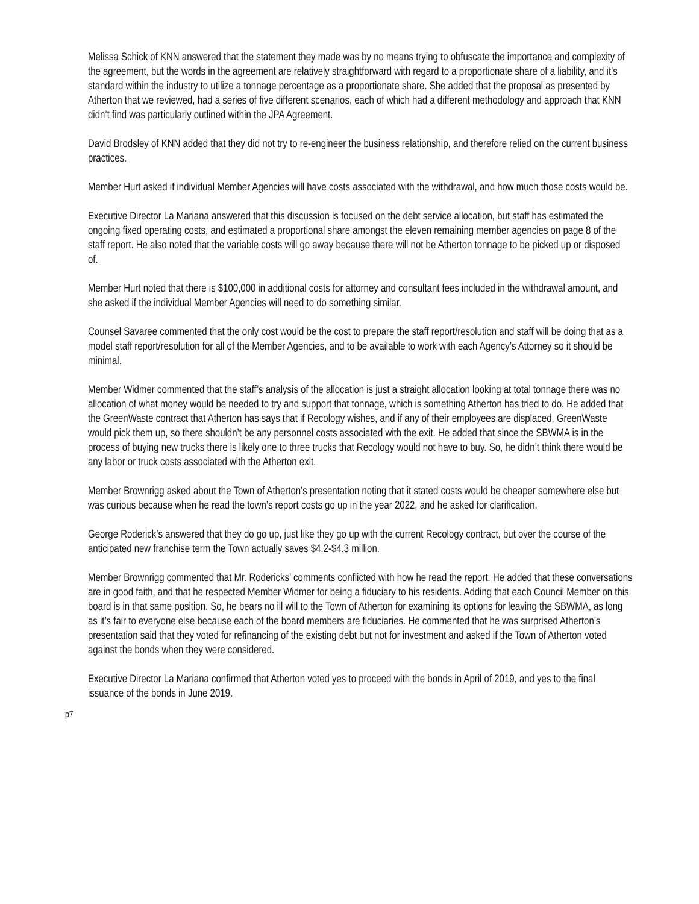Melissa Schick of KNN answered that the statement they made was by no means trying to obfuscate the importance and complexity of the agreement, but the words in the agreement are relatively straightforward with regard to a proportionate share of a liability, and it’s standard within the industry to utilize a tonnage percentage as a proportionate share. She added that the proposal as presented by Atherton that we reviewed, had a series of five different scenarios, each of which had a different methodology and approach that KNN didn’t find was particularly outlined within the JPA Agreement.
David Brodsley of KNN added that they did not try to re-engineer the business relationship, and therefore relied on the current business practices.
Member Hurt asked if individual Member Agencies will have costs associated with the withdrawal, and how much those costs would be.
Executive Director La Mariana answered that this discussion is focused on the debt service allocation, but staff has estimated the ongoing fixed operating costs, and estimated a proportional share amongst the eleven remaining member agencies on page 8 of the staff report. He also noted that the variable costs will go away because there will not be Atherton tonnage to be picked up or disposed of.
Member Hurt noted that there is $100,000 in additional costs for attorney and consultant fees included in the withdrawal amount, and she asked if the individual Member Agencies will need to do something similar.
Counsel Savaree commented that the only cost would be the cost to prepare the staff report/resolution and staff will be doing that as a model staff report/resolution for all of the Member Agencies, and to be available to work with each Agency’s Attorney so it should be minimal.
Member Widmer commented that the staff’s analysis of the allocation is just a straight allocation looking at total tonnage there was no allocation of what money would be needed to try and support that tonnage, which is something Atherton has tried to do. He added that the GreenWaste contract that Atherton has says that if Recology wishes, and if any of their employees are displaced, GreenWaste would pick them up, so there shouldn’t be any personnel costs associated with the exit. He added that since the SBWMA is in the process of buying new trucks there is likely one to three trucks that Recology would not have to buy. So, he didn’t think there would be any labor or truck costs associated with the Atherton exit.
Member Brownrigg asked about the Town of Atherton’s presentation noting that it stated costs would be cheaper somewhere else but was curious because when he read the town’s report costs go up in the year 2022, and he asked for clarification.
George Roderick’s answered that they do go up, just like they go up with the current Recology contract, but over the course of the anticipated new franchise term the Town actually saves $4.2-$4.3 million.
Member Brownrigg commented that Mr. Rodericks’ comments conflicted with how he read the report. He added that these conversations are in good faith, and that he respected Member Widmer for being a fiduciary to his residents. Adding that each Council Member on this board is in that same position. So, he bears no ill will to the Town of Atherton for examining its options for leaving the SBWMA, as long as it’s fair to everyone else because each of the board members are fiduciaries. He commented that he was surprised Atherton’s presentation said that they voted for refinancing of the existing debt but not for investment and asked if the Town of Atherton voted against the bonds when they were considered.
Executive Director La Mariana confirmed that Atherton voted yes to proceed with the bonds in April of 2019, and yes to the final issuance of the bonds in June 2019.
p7